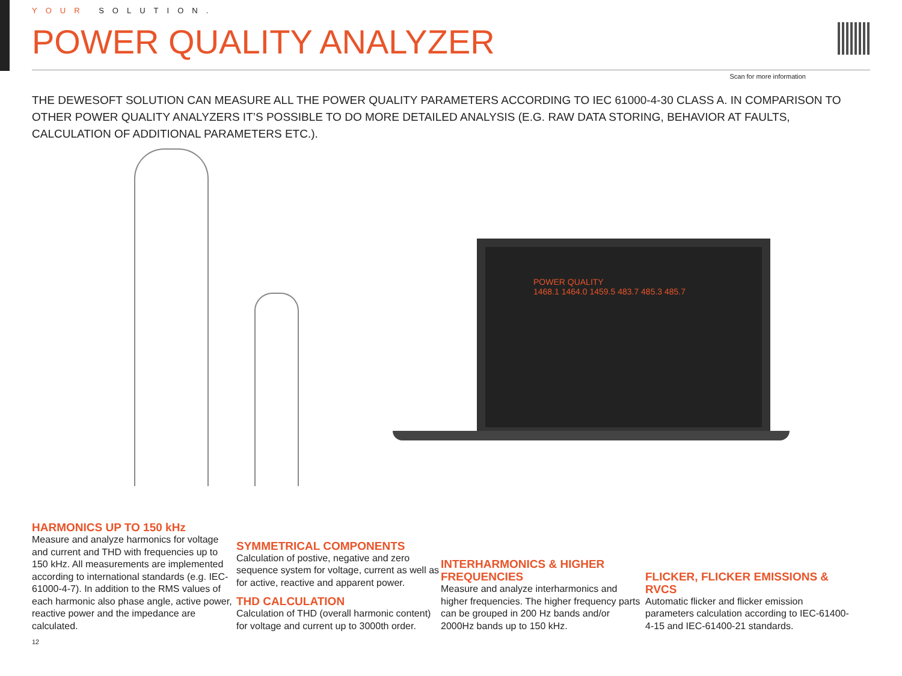YOUR SOLUTION.
POWER QUALITY ANALYZER
Scan for more information
THE DEWESOFT SOLUTION CAN MEASURE ALL THE POWER QUALITY PARAMETERS ACCORDING TO IEC 61000-4-30 CLASS A. IN COMPARISON TO OTHER POWER QUALITY ANALYZERS IT’S POSSIBLE TO DO MORE DETAILED ANALYSIS (E.G. RAW DATA STORING, BEHAVIOR AT FAULTS, CALCULATION OF ADDITIONAL PARAMETERS ETC.).
POWER QUALITY
1468.1 1464.0 1459.5 483.7 485.3 485.7
HARMONICS UP TO 150 kHz
Measure and analyze harmonics for voltage and current and THD with frequencies up to 150 kHz. All measurements are implemented according to international standards (e.g. IEC-61000-4-7). In addition to the RMS values of each harmonic also phase angle, active power, reactive power and the impedance are calculated.
SYMMETRICAL COMPONENTS
Calculation of postive, negative and zero sequence system for voltage, current as well as for active, reactive and apparent power.
THD CALCULATION
Calculation of THD (overall harmonic content) for voltage and current up to 3000th order.
INTERHARMONICS & HIGHER FREQUENCIES
Measure and analyze interharmonics and higher frequencies. The higher frequency parts can be grouped in 200 Hz bands and/or 2000Hz bands up to 150 kHz.
FLICKER, FLICKER EMISSIONS & RVCS
Automatic flicker and flicker emission parameters calculation according to IEC-61400-4-15 and IEC-61400-21 standards.
12